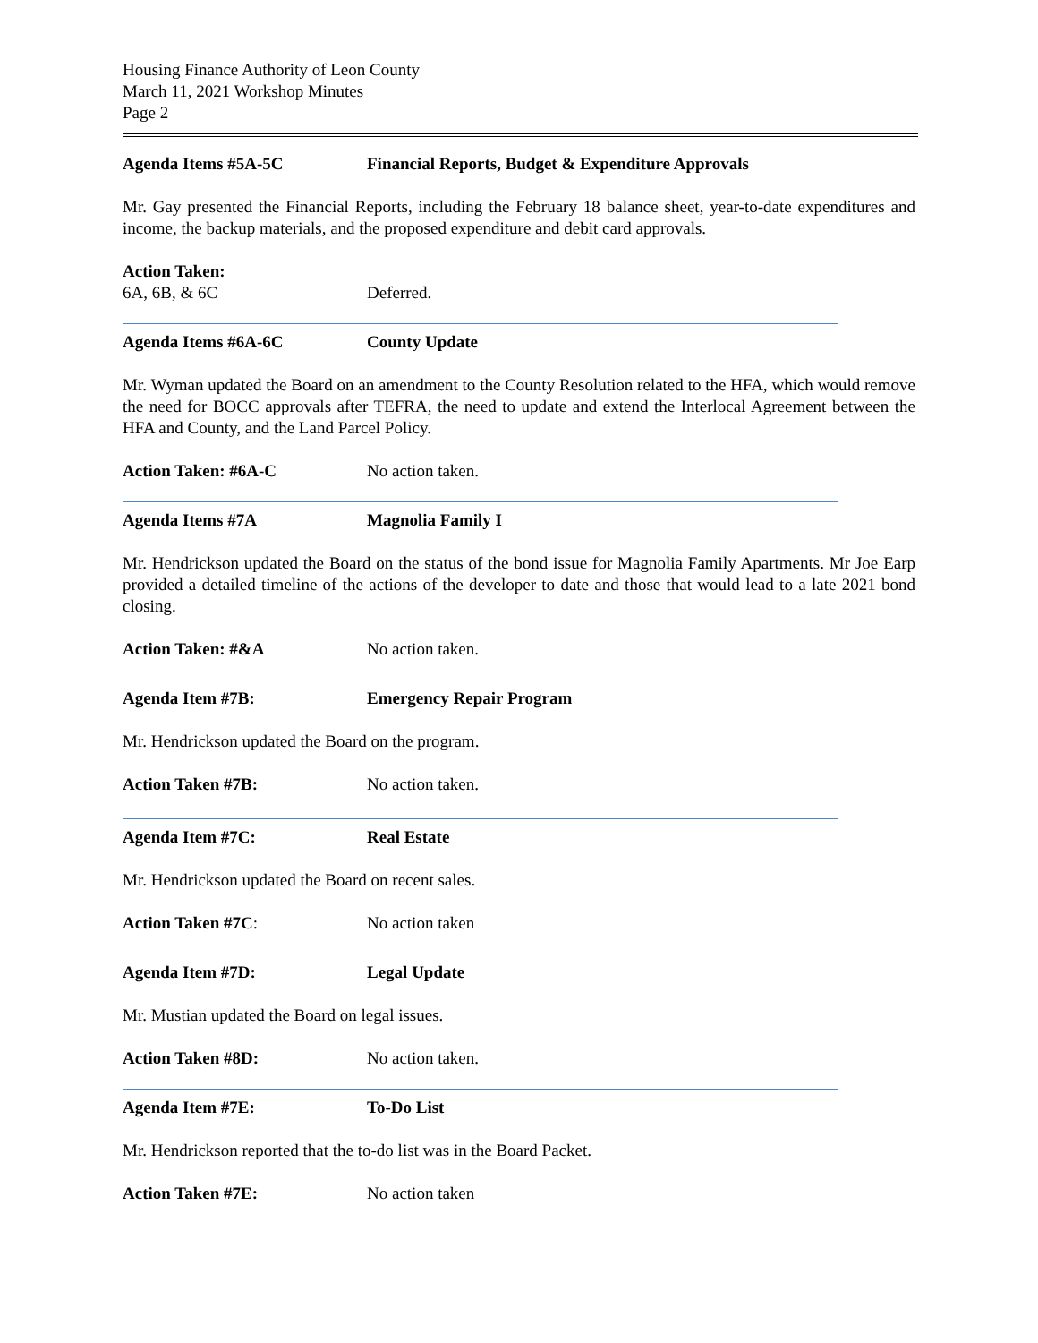Housing Finance Authority of Leon County
March 11, 2021 Workshop Minutes
Page 2
Agenda Items #5A-5C Financial Reports, Budget & Expenditure Approvals
Mr. Gay presented the Financial Reports, including the February 18 balance sheet, year-to-date expenditures and income, the backup materials, and the proposed expenditure and debit card approvals.
Action Taken:
6A, 6B, & 6C Deferred.
Agenda Items #6A-6C County Update
Mr. Wyman updated the Board on an amendment to the County Resolution related to the HFA, which would remove the need for BOCC approvals after TEFRA, the need to update and extend the Interlocal Agreement between the HFA and County, and the Land Parcel Policy.
Action Taken: #6A-C No action taken.
Agenda Items #7A Magnolia Family I
Mr. Hendrickson updated the Board on the status of the bond issue for Magnolia Family Apartments. Mr Joe Earp provided a detailed timeline of the actions of the developer to date and those that would lead to a late 2021 bond closing.
Action Taken: #&A No action taken.
Agenda Item #7B: Emergency Repair Program
Mr. Hendrickson updated the Board on the program.
Action Taken #7B: No action taken.
Agenda Item #7C: Real Estate
Mr. Hendrickson updated the Board on recent sales.
Action Taken #7C: No action taken
Agenda Item #7D: Legal Update
Mr. Mustian updated the Board on legal issues.
Action Taken #8D: No action taken.
Agenda Item #7E: To-Do List
Mr. Hendrickson reported that the to-do list was in the Board Packet.
Action Taken #7E: No action taken